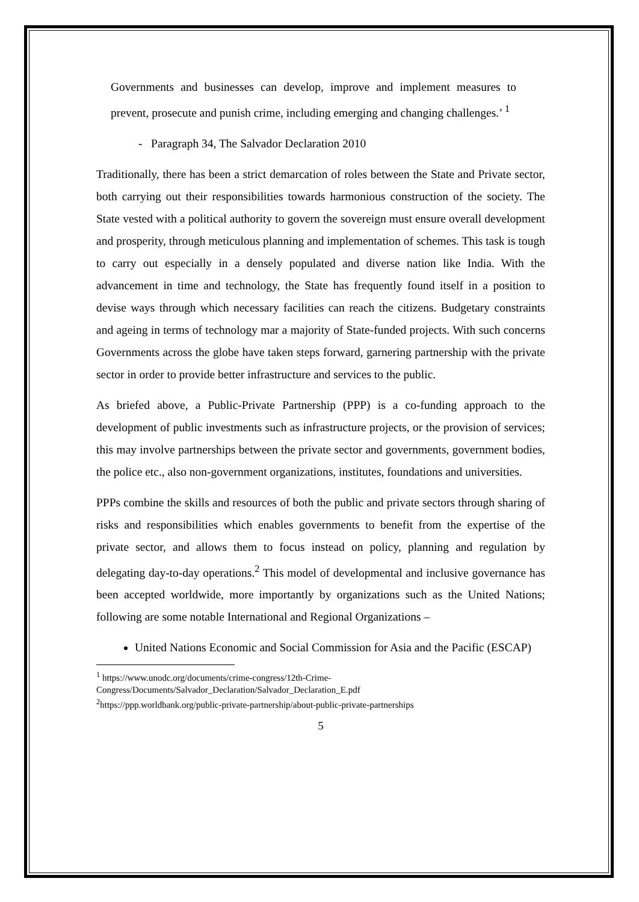Governments and businesses can develop, improve and implement measures to prevent, prosecute and punish crime, including emerging and changing challenges.’ <sup>1</sup>
- Paragraph 34, The Salvador Declaration 2010
Traditionally, there has been a strict demarcation of roles between the State and Private sector, both carrying out their responsibilities towards harmonious construction of the society. The State vested with a political authority to govern the sovereign must ensure overall development and prosperity, through meticulous planning and implementation of schemes. This task is tough to carry out especially in a densely populated and diverse nation like India. With the advancement in time and technology, the State has frequently found itself in a position to devise ways through which necessary facilities can reach the citizens. Budgetary constraints and ageing in terms of technology mar a majority of State-funded projects. With such concerns Governments across the globe have taken steps forward, garnering partnership with the private sector in order to provide better infrastructure and services to the public.
As briefed above, a Public-Private Partnership (PPP) is a co-funding approach to the development of public investments such as infrastructure projects, or the provision of services; this may involve partnerships between the private sector and governments, government bodies, the police etc., also non-government organizations, institutes, foundations and universities.
PPPs combine the skills and resources of both the public and private sectors through sharing of risks and responsibilities which enables governments to benefit from the expertise of the private sector, and allows them to focus instead on policy, planning and regulation by delegating day-to-day operations.<sup>2</sup> This model of developmental and inclusive governance has been accepted worldwide, more importantly by organizations such as the United Nations; following are some notable International and Regional Organizations –
United Nations Economic and Social Commission for Asia and the Pacific (ESCAP)
<sup>1</sup> https://www.unodc.org/documents/crime-congress/12th-Crime-Congress/Documents/Salvador_Declaration/Salvador_Declaration_E.pdf
<sup>2</sup> https://ppp.worldbank.org/public-private-partnership/about-public-private-partnerships
5